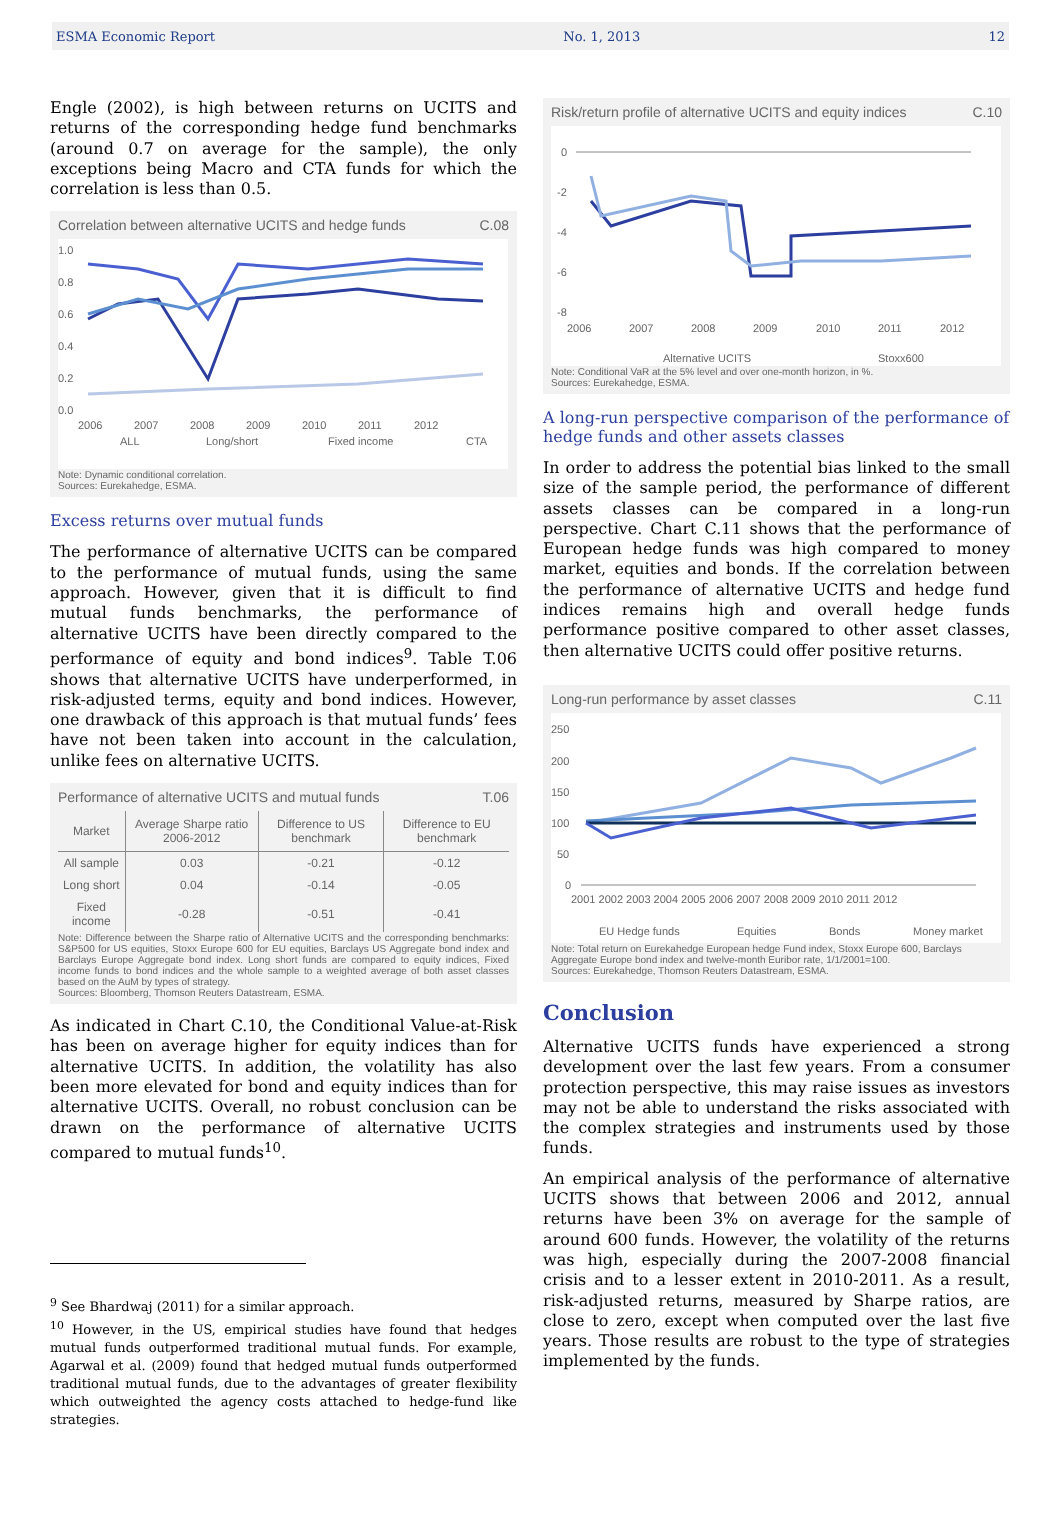ESMA Economic Report No. 1, 2013 12
Engle (2002), is high between returns on UCITS and returns of the corresponding hedge fund benchmarks (around 0.7 on average for the sample), the only exceptions being Macro and CTA funds for which the correlation is less than 0.5.
Correlation between alternative UCITS and hedge funds C.08
1.0
0.8
0.6
0.4
0.2
0.0
2006
2007
2008
2009
2010
2011
2012
ALL
Long/short
Fixed income
CTA
Note: Dynamic conditional correlation.
Sources: Eurekahedge, ESMA.
Excess returns over mutual funds
The performance of alternative UCITS can be compared to the performance of mutual funds, using the same approach. However, given that it is difficult to find mutual funds benchmarks, the performance of alternative UCITS have been directly compared to the performance of equity and bond indices<sup>9</sup>. Table T.06 shows that alternative UCITS have underperformed, in risk-adjusted terms, equity and bond indices. However, one drawback of this approach is that mutual funds’ fees have not been taken into account in the calculation, unlike fees on alternative UCITS.
Performance of alternative UCITS and mutual funds T.06
| Market | Average Sharpe ratio 2006-2012 | Difference to US benchmark | Difference to EU benchmark |
| --- | --- | --- | --- |
| All sample | 0.03 | -0.21 | -0.12 |
| Long short | 0.04 | -0.14 | -0.05 |
| Fixed income | -0.28 | -0.51 | -0.41 |
Note: Difference between the Sharpe ratio of Alternative UCITS and the corresponding benchmarks: S&P500 for US equities, Stoxx Europe 600 for EU equities, Barclays US Aggregate bond index and Barclays Europe Aggregate bond index. Long short funds are compared to equity indices, Fixed income funds to bond indices and the whole sample to a weighted average of both asset classes based on the AuM by types of strategy.
Sources: Bloomberg, Thomson Reuters Datastream, ESMA.
As indicated in Chart C.10, the Conditional Value-at-Risk has been on average higher for equity indices than for alternative UCITS. In addition, the volatility has also been more elevated for bond and equity indices than for alternative UCITS. Overall, no robust conclusion can be drawn on the performance of alternative UCITS compared to mutual funds<sup>10</sup>.
<sup>9</sup> See Bhardwaj (2011) for a similar approach.
<sup>10</sup> However, in the US, empirical studies have found that hedges mutual funds outperformed traditional mutual funds. For example, Agarwal et al. (2009) found that hedged mutual funds outperformed traditional mutual funds, due to the advantages of greater flexibility which outweighted the agency costs attached to hedge-fund like strategies.
Risk/return profile of alternative UCITS and equity indices C.10
0
-2
-4
-6
-8
2006
2007
2008
2009
2010
2011
2012
Alternative UCITS
Stoxx600
Note: Conditional VaR at the 5% level and over one-month horizon, in %.
Sources: Eurekahedge, ESMA.
A long-run perspective comparison of the performance of hedge funds and other assets classes
In order to address the potential bias linked to the small size of the sample period, the performance of different assets classes can be compared in a long-run perspective. Chart C.11 shows that the performance of European hedge funds was high compared to money market, equities and bonds. If the correlation between the performance of alternative UCITS and hedge fund indices remains high and overall hedge funds performance positive compared to other asset classes, then alternative UCITS could offer positive returns.
Long-run performance by asset classes C.11
250
200
150
100
50
0
2001 2002 2003 2004 2005 2006 2007 2008 2009 2010 2011 2012
EU Hedge funds
Equities
Bonds
Money market
Note: Total return on Eurekahedge European hedge Fund index, Stoxx Europe 600, Barclays Aggregate Europe bond index and twelve-month Euribor rate, 1/1/2001=100.
Sources: Eurekahedge, Thomson Reuters Datastream, ESMA.
Conclusion
Alternative UCITS funds have experienced a strong development over the last few years. From a consumer protection perspective, this may raise issues as investors may not be able to understand the risks associated with the complex strategies and instruments used by those funds.
An empirical analysis of the performance of alternative UCITS shows that between 2006 and 2012, annual returns have been 3% on average for the sample of around 600 funds. However, the volatility of the returns was high, especially during the 2007-2008 financial crisis and to a lesser extent in 2010-2011. As a result, risk-adjusted returns, measured by Sharpe ratios, are close to zero, except when computed over the last five years. Those results are robust to the type of strategies implemented by the funds.